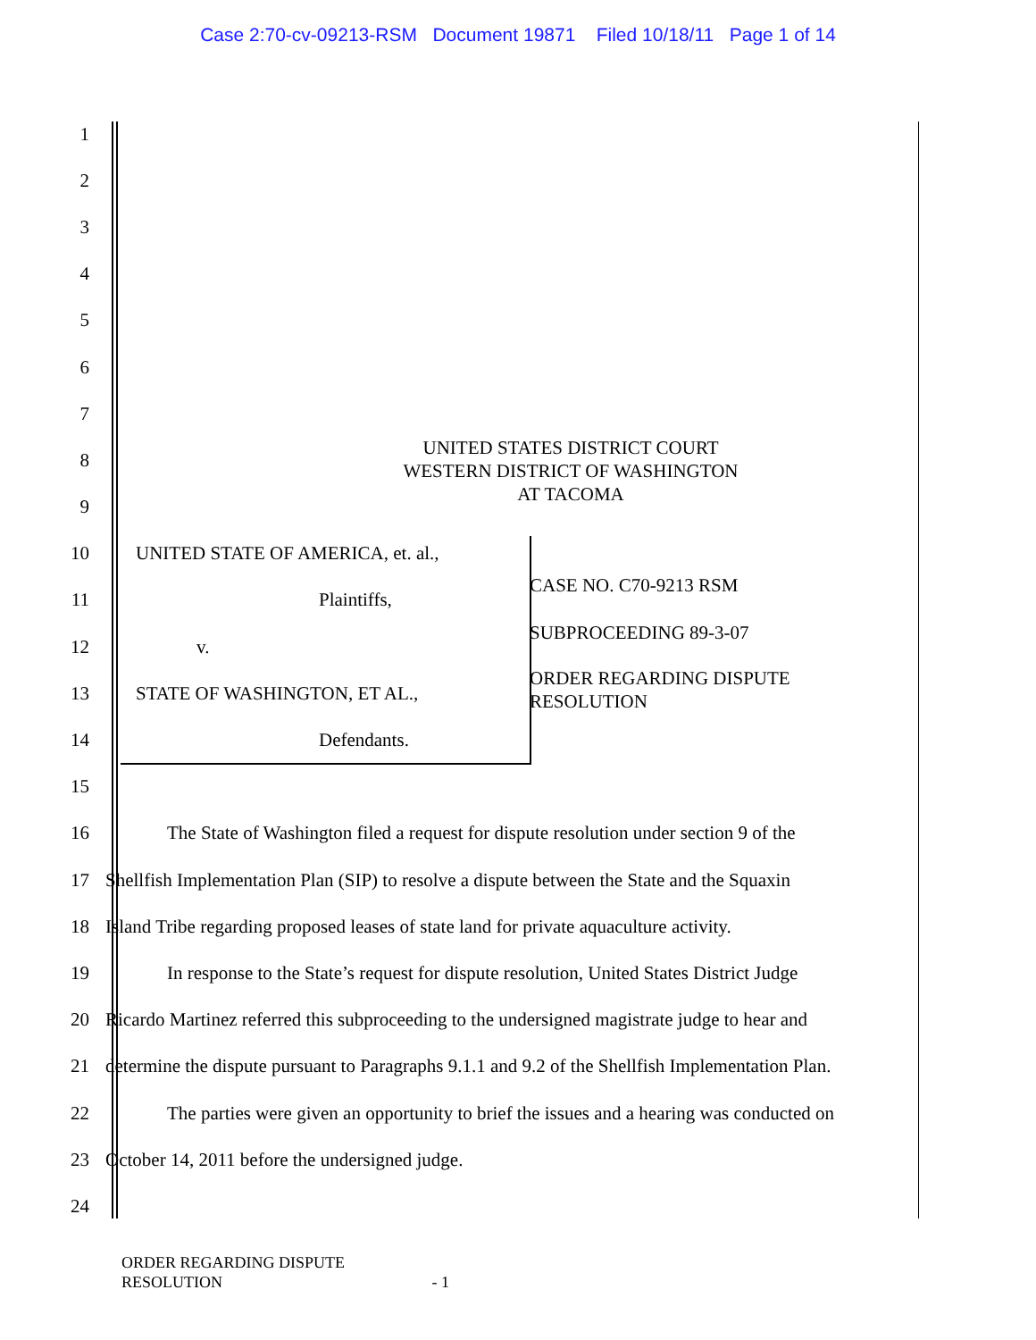Case 2:70-cv-09213-RSM Document 19871 Filed 10/18/11 Page 1 of 14
1
2
3
4
5
6
7
8
UNITED STATES DISTRICT COURT
WESTERN DISTRICT OF WASHINGTON
AT TACOMA
9
10 UNITED STATE OF AMERICA, et. al.,
11 Plaintiffs, CASE NO. C70-9213 RSM
12 v. SUBPROCEEDING 89-3-07
13 STATE OF WASHINGTON, ET AL.,
ORDER REGARDING DISPUTE
RESOLUTION
14 Defendants.
15
16
The State of Washington filed a request for dispute resolution under section 9 of the
17
Shellfish Implementation Plan (SIP) to resolve a dispute between the State and the Squaxin
18
Island Tribe regarding proposed leases of state land for private aquaculture activity.
19
In response to the State’s request for dispute resolution, United States District Judge
20
Ricardo Martinez referred this subproceeding to the undersigned magistrate judge to hear and
21
determine the dispute pursuant to Paragraphs 9.1.1 and 9.2 of the Shellfish Implementation Plan.
22
The parties were given an opportunity to brief the issues and a hearing was conducted on
23 October 14, 2011 before the undersigned judge.
24
ORDER REGARDING DISPUTE
RESOLUTION - 1